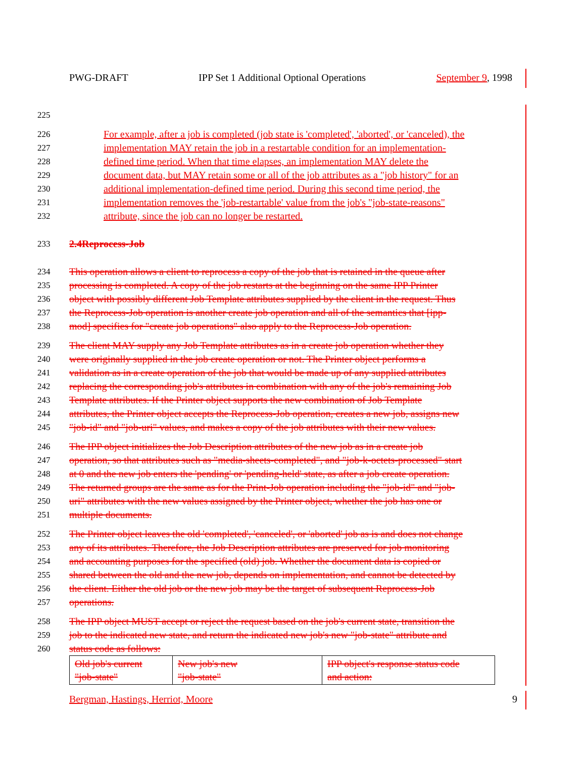PWG-DRAFT IPP Set 1 Additional Optional Operations September 9, 1998
225
226 For example, after a job is completed (job state is 'completed', 'aborted', or 'canceled), the
227 implementation MAY retain the job in a restartable condition for an implementation-
228 defined time period. When that time elapses, an implementation MAY delete the
229 document data, but MAY retain some or all of the job attributes as a "job history" for an
230 additional implementation-defined time period. During this second time period, the
231 implementation removes the 'job-restartable' value from the job's "job-state-reasons"
232 attribute, since the job can no longer be restarted.
233 2.4Reprocess-Job
234 This operation allows a client to reprocess a copy of the job that is retained in the queue after
235 processing is completed. A copy of the job restarts at the beginning on the same IPP Printer
236 object with possibly different Job Template attributes supplied by the client in the request. Thus
237 the Reprocess-Job operation is another create job operation and all of the semantics that [ipp-
238 mod] specifies for "create job operations" also apply to the Reprocess-Job operation.
239 The client MAY supply any Job Template attributes as in a create job operation whether they
240 were originally supplied in the job create operation or not. The Printer object performs a
241 validation as in a create operation of the job that would be made up of any supplied attributes
242 replacing the corresponding job's attributes in combination with any of the job's remaining Job
243 Template attributes. If the Printer object supports the new combination of Job Template
244 attributes, the Printer object accepts the Reprocess-Job operation, creates a new job, assigns new
245 "job-id" and "job-uri" values, and makes a copy of the job attributes with their new values.
246 The IPP object initializes the Job Description attributes of the new job as in a create job
247 operation, so that attributes such as "media-sheets-completed", and "job-k-octets-processed" start
248 at 0 and the new job enters the 'pending' or 'pending-held' state, as after a job create operation.
249 The returned groups are the same as for the Print-Job operation including the "job-id" and "job-
250 uri" attributes with the new values assigned by the Printer object, whether the job has one or
251 multiple documents.
252 The Printer object leaves the old 'completed', 'canceled', or 'aborted' job as is and does not change
253 any of its attributes. Therefore, the Job Description attributes are preserved for job monitoring
254 and accounting purposes for the specified (old) job. Whether the document data is copied or
255 shared between the old and the new job, depends on implementation, and cannot be detected by
256 the client. Either the old job or the new job may be the target of subsequent Reprocess-Job
257 operations.
258 The IPP object MUST accept or reject the request based on the job's current state, transition the
259 job to the indicated new state, and return the indicated new job's new "job-state" attribute and
260 status code as follows:
| Old job's current "job-state" | New job's new "job-state" | IPP object's response status code and action: |
Bergman, Hastings, Herriot, Moore 9